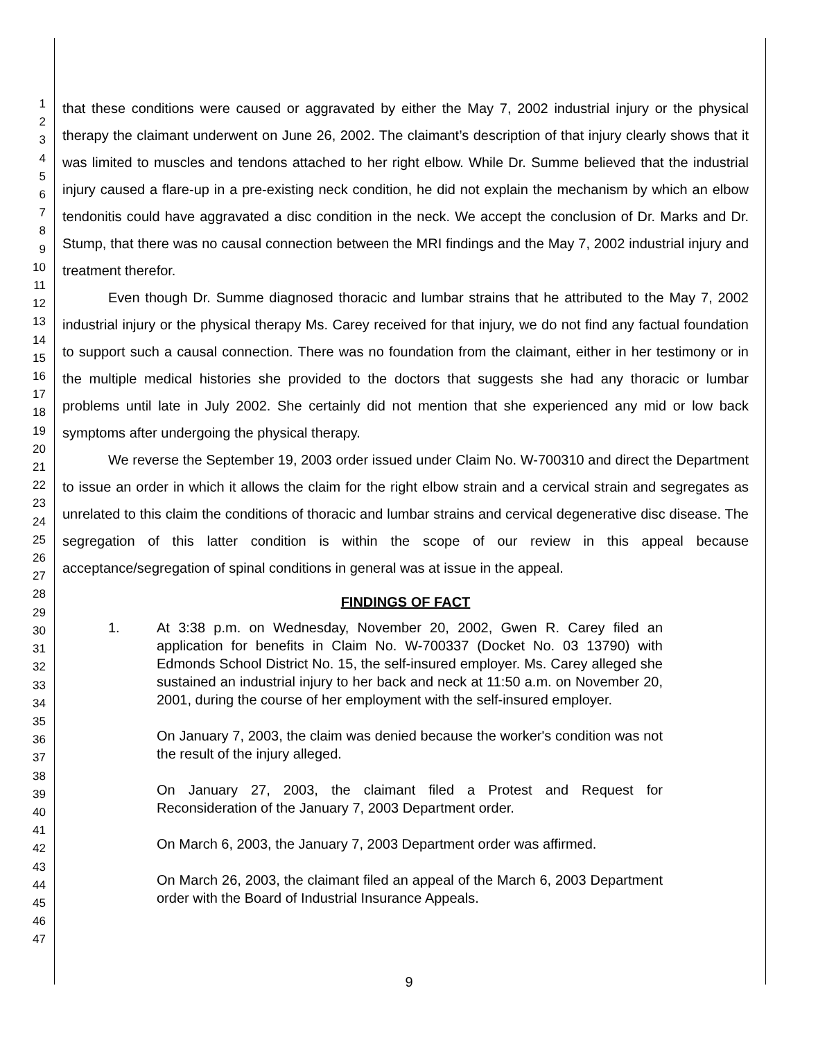1
2
3
4
5
6
7
8
9
10
11
12
13
14
15
16
17
18
19
20
21
22
23
24
25
26
27
28
29
30
31
32
33
34
35
36
37
38
39
40
41
42
43
44
45
46
47
that these conditions were caused or aggravated by either the May 7, 2002 industrial injury or the physical therapy the claimant underwent on June 26, 2002. The claimant’s description of that injury clearly shows that it was limited to muscles and tendons attached to her right elbow. While Dr. Summe believed that the industrial injury caused a flare-up in a pre-existing neck condition, he did not explain the mechanism by which an elbow tendonitis could have aggravated a disc condition in the neck. We accept the conclusion of Dr. Marks and Dr. Stump, that there was no causal connection between the MRI findings and the May 7, 2002 industrial injury and treatment therefor.
Even though Dr. Summe diagnosed thoracic and lumbar strains that he attributed to the May 7, 2002 industrial injury or the physical therapy Ms. Carey received for that injury, we do not find any factual foundation to support such a causal connection. There was no foundation from the claimant, either in her testimony or in the multiple medical histories she provided to the doctors that suggests she had any thoracic or lumbar problems until late in July 2002. She certainly did not mention that she experienced any mid or low back symptoms after undergoing the physical therapy.
We reverse the September 19, 2003 order issued under Claim No. W-700310 and direct the Department to issue an order in which it allows the claim for the right elbow strain and a cervical strain and segregates as unrelated to this claim the conditions of thoracic and lumbar strains and cervical degenerative disc disease. The segregation of this latter condition is within the scope of our review in this appeal because acceptance/segregation of spinal conditions in general was at issue in the appeal.
FINDINGS OF FACT
1. At 3:38 p.m. on Wednesday, November 20, 2002, Gwen R. Carey filed an application for benefits in Claim No. W-700337 (Docket No. 03 13790) with Edmonds School District No. 15, the self-insured employer. Ms. Carey alleged she sustained an industrial injury to her back and neck at 11:50 a.m. on November 20, 2001, during the course of her employment with the self-insured employer.
On January 7, 2003, the claim was denied because the worker's condition was not the result of the injury alleged.
On January 27, 2003, the claimant filed a Protest and Request for Reconsideration of the January 7, 2003 Department order.
On March 6, 2003, the January 7, 2003 Department order was affirmed.
On March 26, 2003, the claimant filed an appeal of the March 6, 2003 Department order with the Board of Industrial Insurance Appeals.
9